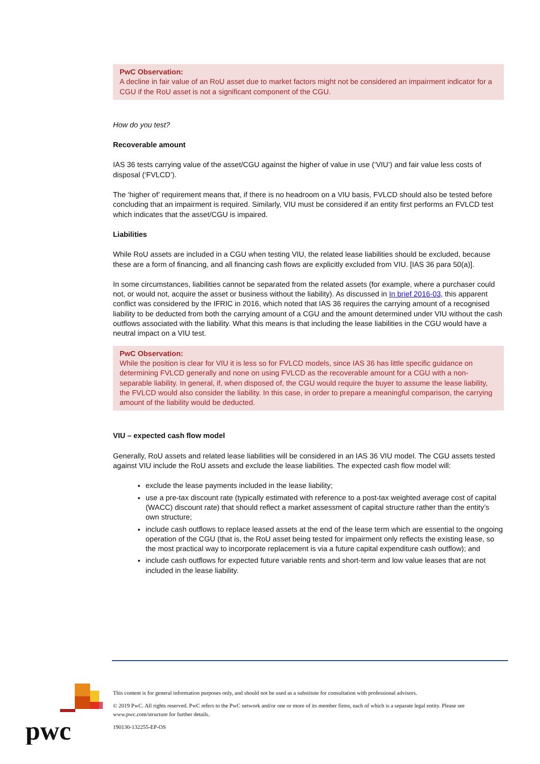PwC Observation:
A decline in fair value of an RoU asset due to market factors might not be considered an impairment indicator for a CGU if the RoU asset is not a significant component of the CGU.
How do you test?
Recoverable amount
IAS 36 tests carrying value of the asset/CGU against the higher of value in use (‘VIU’) and fair value less costs of disposal (‘FVLCD’).
The ‘higher of’ requirement means that, if there is no headroom on a VIU basis, FVLCD should also be tested before concluding that an impairment is required. Similarly, VIU must be considered if an entity first performs an FVLCD test which indicates that the asset/CGU is impaired.
Liabilities
While RoU assets are included in a CGU when testing VIU, the related lease liabilities should be excluded, because these are a form of financing, and all financing cash flows are explicitly excluded from VIU. [IAS 36 para 50(a)].
In some circumstances, liabilities cannot be separated from the related assets (for example, where a purchaser could not, or would not, acquire the asset or business without the liability). As discussed in In brief 2016-03, this apparent conflict was considered by the IFRIC in 2016, which noted that IAS 36 requires the carrying amount of a recognised liability to be deducted from both the carrying amount of a CGU and the amount determined under VIU without the cash outflows associated with the liability. What this means is that including the lease liabilities in the CGU would have a neutral impact on a VIU test.
PwC Observation:
While the position is clear for VIU it is less so for FVLCD models, since IAS 36 has little specific guidance on determining FVLCD generally and none on using FVLCD as the recoverable amount for a CGU with a non-separable liability. In general, if, when disposed of, the CGU would require the buyer to assume the lease liability, the FVLCD would also consider the liability. In this case, in order to prepare a meaningful comparison, the carrying amount of the liability would be deducted.
VIU – expected cash flow model
Generally, RoU assets and related lease liabilities will be considered in an IAS 36 VIU model. The CGU assets tested against VIU include the RoU assets and exclude the lease liabilities. The expected cash flow model will:
exclude the lease payments included in the lease liability;
use a pre-tax discount rate (typically estimated with reference to a post-tax weighted average cost of capital (WACC) discount rate) that should reflect a market assessment of capital structure rather than the entity’s own structure;
include cash outflows to replace leased assets at the end of the lease term which are essential to the ongoing operation of the CGU (that is, the RoU asset being tested for impairment only reflects the existing lease, so the most practical way to incorporate replacement is via a future capital expenditure cash outflow); and
include cash outflows for expected future variable rents and short-term and low value leases that are not included in the lease liability.
pwc
This content is for general information purposes only, and should not be used as a substitute for consultation with professional advisors.
© 2019 PwC. All rights reserved. PwC refers to the PwC network and/or one or more of its member firms, each of which is a separate legal entity. Please see www.pwc.com/structure for further details.
190130-132255-EP-OS